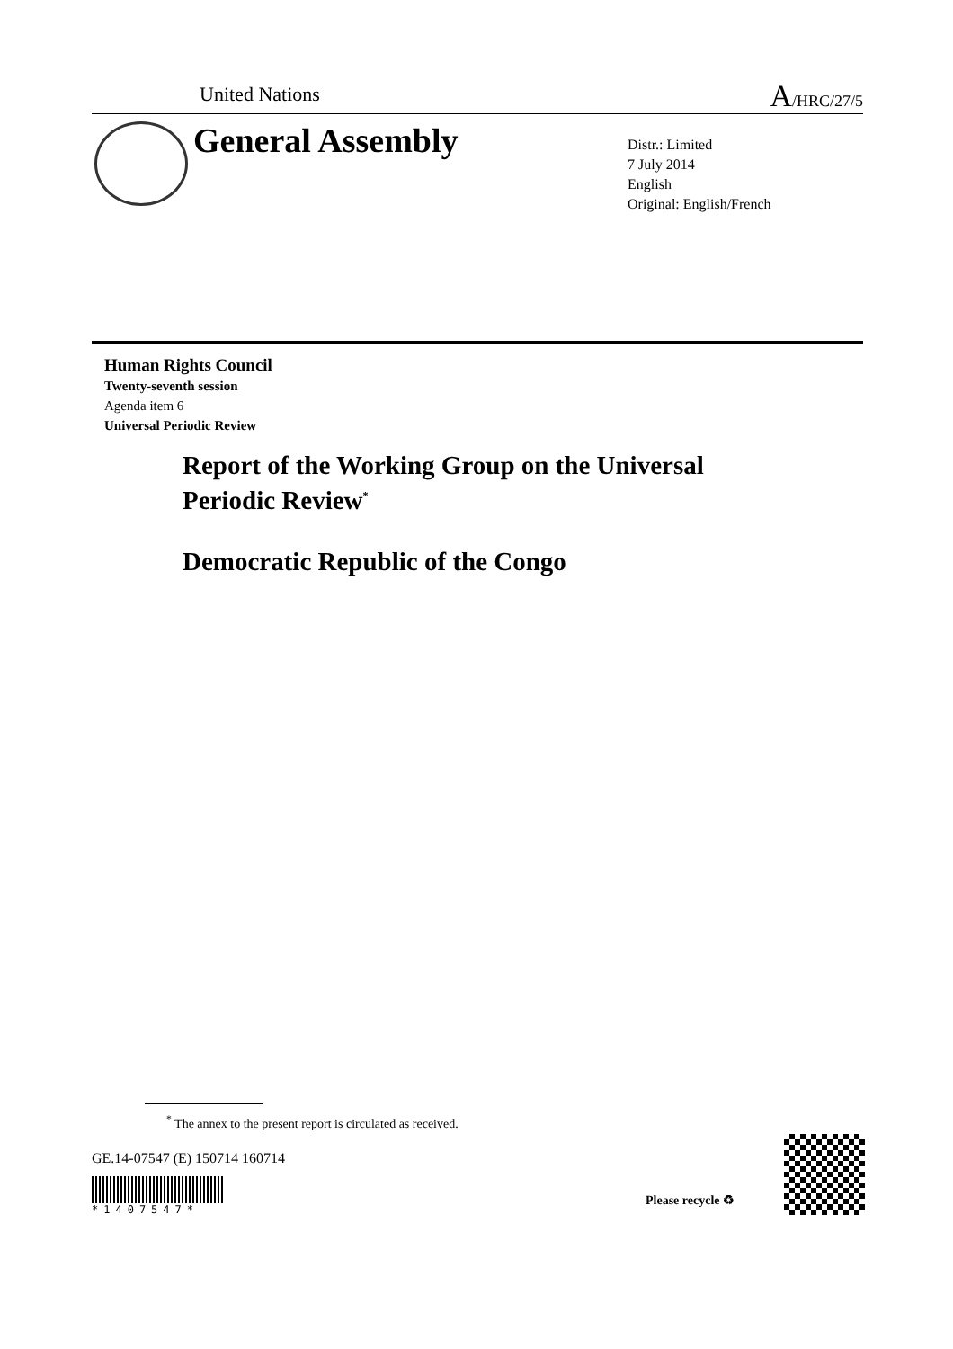United Nations A/HRC/27/5
General Assembly
Distr.: Limited
7 July 2014
English
Original: English/French
Human Rights Council
Twenty-seventh session
Agenda item 6
Universal Periodic Review
Report of the Working Group on the Universal
Periodic Review<sup>*</sup>
Democratic Republic of the Congo
<sup>*</sup> The annex to the present report is circulated as received.
GE.14-07547 (E) 150714 160714
*1407547*
Please recycle ♻